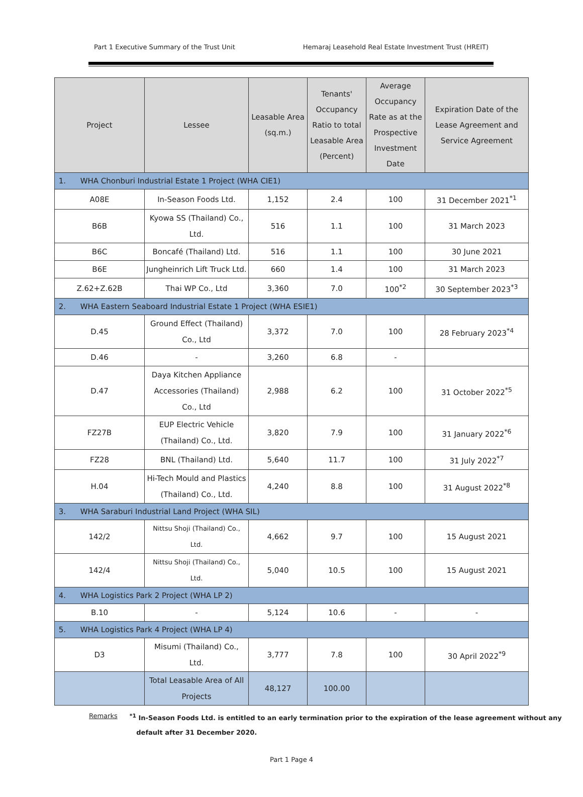Part 1 Executive Summary of the Trust Unit Hemaraj Leasehold Real Estate Investment Trust (HREIT)
| Project | Lessee | Leasable Area (sq.m.) | Tenants' Occupancy Ratio to total Leasable Area (Percent) | Average Occupancy Rate as at the Prospective Investment Date | Expiration Date of the Lease Agreement and Service Agreement |
| --- | --- | --- | --- | --- | --- |
| 1. WHA Chonburi Industrial Estate 1 Project (WHA CIE1) | | | | | |
| A08E | In-Season Foods Ltd. | 1,152 | 2.4 | 100 | 31 December 2021<sup>*1</sup> |
| B6B | Kyowa SS (Thailand) Co., Ltd. | 516 | 1.1 | 100 | 31 March 2023 |
| B6C | Boncafé (Thailand) Ltd. | 516 | 1.1 | 100 | 30 June 2021 |
| B6E | Jungheinrich Lift Truck Ltd. | 660 | 1.4 | 100 | 31 March 2023 |
| Z.62+Z.62B | Thai WP Co., Ltd | 3,360 | 7.0 | 100<sup>*2</sup> | 30 September 2023<sup>*3</sup> |
| 2. WHA Eastern Seaboard Industrial Estate 1 Project (WHA ESIE1) | | | | | |
| D.45 | Ground Effect (Thailand) Co., Ltd | 3,372 | 7.0 | 100 | 28 February 2023<sup>*4</sup> |
| D.46 | - | 3,260 | 6.8 | - | |
| D.47 | Daya Kitchen Appliance Accessories (Thailand) Co., Ltd | 2,988 | 6.2 | 100 | 31 October 2022<sup>*5</sup> |
| FZ27B | EUP Electric Vehicle (Thailand) Co., Ltd. | 3,820 | 7.9 | 100 | 31 January 2022<sup>*6</sup> |
| FZ28 | BNL (Thailand) Ltd. | 5,640 | 11.7 | 100 | 31 July 2022<sup>*7</sup> |
| H.04 | Hi-Tech Mould and Plastics (Thailand) Co., Ltd. | 4,240 | 8.8 | 100 | 31 August 2022<sup>*8</sup> |
| 3. WHA Saraburi Industrial Land Project (WHA SIL) | | | | | |
| 142/2 | Nittsu Shoji (Thailand) Co., Ltd. | 4,662 | 9.7 | 100 | 15 August 2021 |
| 142/4 | Nittsu Shoji (Thailand) Co., Ltd. | 5,040 | 10.5 | 100 | 15 August 2021 |
| 4. WHA Logistics Park 2 Project (WHA LP 2) | | | | | |
| B.10 | - | 5,124 | 10.6 | - | - |
| 5. WHA Logistics Park 4 Project (WHA LP 4) | | | | | |
| D3 | Misumi (Thailand) Co., Ltd. | 3,777 | 7.8 | 100 | 30 April 2022<sup>*9</sup> |
| | Total Leasable Area of All Projects | 48,127 | 100.00 | | |
Remarks<sup>*1</sup> In-Season Foods Ltd. is entitled to an early termination prior to the expiration of the lease agreement without any
default after 31 December 2020.
Part 1 Page 4